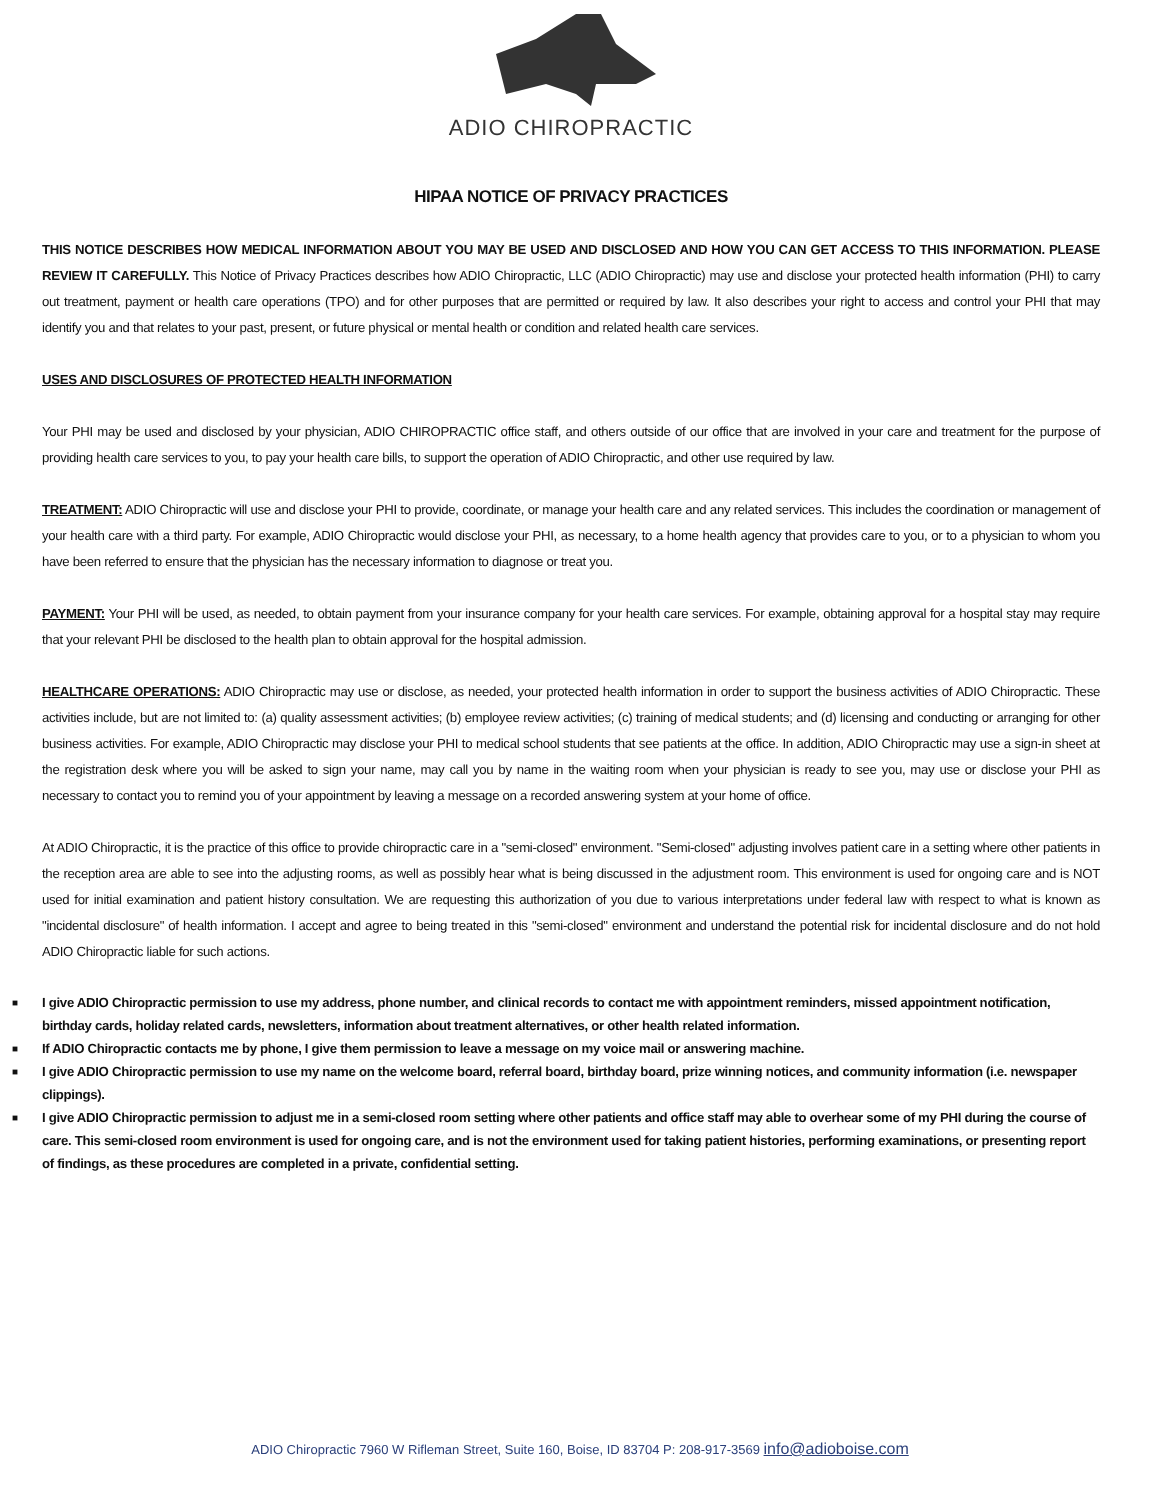ADIO CHIROPRACTIC
HIPAA NOTICE OF PRIVACY PRACTICES
THIS NOTICE DESCRIBES HOW MEDICAL INFORMATION ABOUT YOU MAY BE USED AND DISCLOSED AND HOW YOU CAN GET ACCESS TO THIS INFORMATION. PLEASE REVIEW IT CAREFULLY. This Notice of Privacy Practices describes how ADIO Chiropractic, LLC (ADIO Chiropractic) may use and disclose your protected health information (PHI) to carry out treatment, payment or health care operations (TPO) and for other purposes that are permitted or required by law. It also describes your right to access and control your PHI that may identify you and that relates to your past, present, or future physical or mental health or condition and related health care services.
USES AND DISCLOSURES OF PROTECTED HEALTH INFORMATION
Your PHI may be used and disclosed by your physician, ADIO CHIROPRACTIC office staff, and others outside of our office that are involved in your care and treatment for the purpose of providing health care services to you, to pay your health care bills, to support the operation of ADIO Chiropractic, and other use required by law.
TREATMENT: ADIO Chiropractic will use and disclose your PHI to provide, coordinate, or manage your health care and any related services. This includes the coordination or management of your health care with a third party. For example, ADIO Chiropractic would disclose your PHI, as necessary, to a home health agency that provides care to you, or to a physician to whom you have been referred to ensure that the physician has the necessary information to diagnose or treat you.
PAYMENT: Your PHI will be used, as needed, to obtain payment from your insurance company for your health care services. For example, obtaining approval for a hospital stay may require that your relevant PHI be disclosed to the health plan to obtain approval for the hospital admission.
HEALTHCARE OPERATIONS: ADIO Chiropractic may use or disclose, as needed, your protected health information in order to support the business activities of ADIO Chiropractic. These activities include, but are not limited to: (a) quality assessment activities; (b) employee review activities; (c) training of medical students; and (d) licensing and conducting or arranging for other business activities. For example, ADIO Chiropractic may disclose your PHI to medical school students that see patients at the office. In addition, ADIO Chiropractic may use a sign-in sheet at the registration desk where you will be asked to sign your name, may call you by name in the waiting room when your physician is ready to see you, may use or disclose your PHI as necessary to contact you to remind you of your appointment by leaving a message on a recorded answering system at your home of office.
At ADIO Chiropractic, it is the practice of this office to provide chiropractic care in a "semi-closed" environment. "Semi-closed" adjusting involves patient care in a setting where other patients in the reception area are able to see into the adjusting rooms, as well as possibly hear what is being discussed in the adjustment room. This environment is used for ongoing care and is NOT used for initial examination and patient history consultation. We are requesting this authorization of you due to various interpretations under federal law with respect to what is known as "incidental disclosure" of health information. I accept and agree to being treated in this "semi-closed" environment and understand the potential risk for incidental disclosure and do not hold ADIO Chiropractic liable for such actions.
■ I give ADIO Chiropractic permission to use my address, phone number, and clinical records to contact me with appointment reminders, missed appointment notification, birthday cards, holiday related cards, newsletters, information about treatment alternatives, or other health related information.
■ If ADIO Chiropractic contacts me by phone, I give them permission to leave a message on my voice mail or answering machine.
■ I give ADIO Chiropractic permission to use my name on the welcome board, referral board, birthday board, prize winning notices, and community information (i.e. newspaper clippings).
■ I give ADIO Chiropractic permission to adjust me in a semi-closed room setting where other patients and office staff may able to overhear some of my PHI during the course of care. This semi-closed room environment is used for ongoing care, and is not the environment used for taking patient histories, performing examinations, or presenting report of findings, as these procedures are completed in a private, confidential setting.
ADIO Chiropractic 7960 W Rifleman Street, Suite 160, Boise, ID 83704 P: 208-917-3569 info@adioboise.com